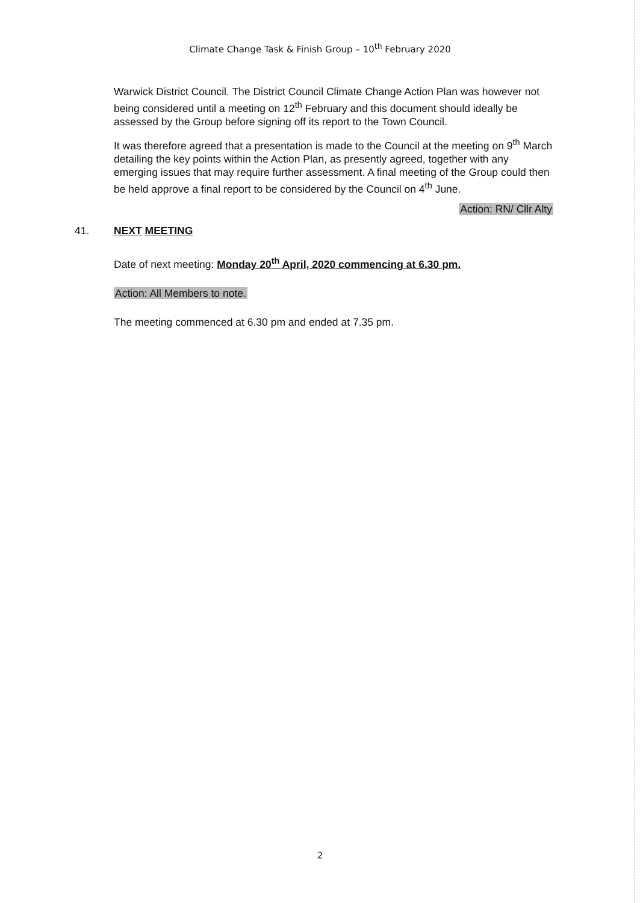Climate Change Task & Finish Group – 10<sup>th</sup> February 2020
Warwick District Council. The District Council Climate Change Action Plan was however not being considered until a meeting on 12<sup>th</sup> February and this document should ideally be assessed by the Group before signing off its report to the Town Council.
It was therefore agreed that a presentation is made to the Council at the meeting on 9<sup>th</sup> March detailing the key points within the Action Plan, as presently agreed, together with any emerging issues that may require further assessment. A final meeting of the Group could then be held approve a final report to be considered by the Council on 4<sup>th</sup> June.
Action: RN/ Cllr Alty
41. NEXT MEETING
Date of next meeting: Monday 20<sup>th</sup> April, 2020 commencing at 6.30 pm.
Action: All Members to note.
The meeting commenced at 6.30 pm and ended at 7.35 pm.
2